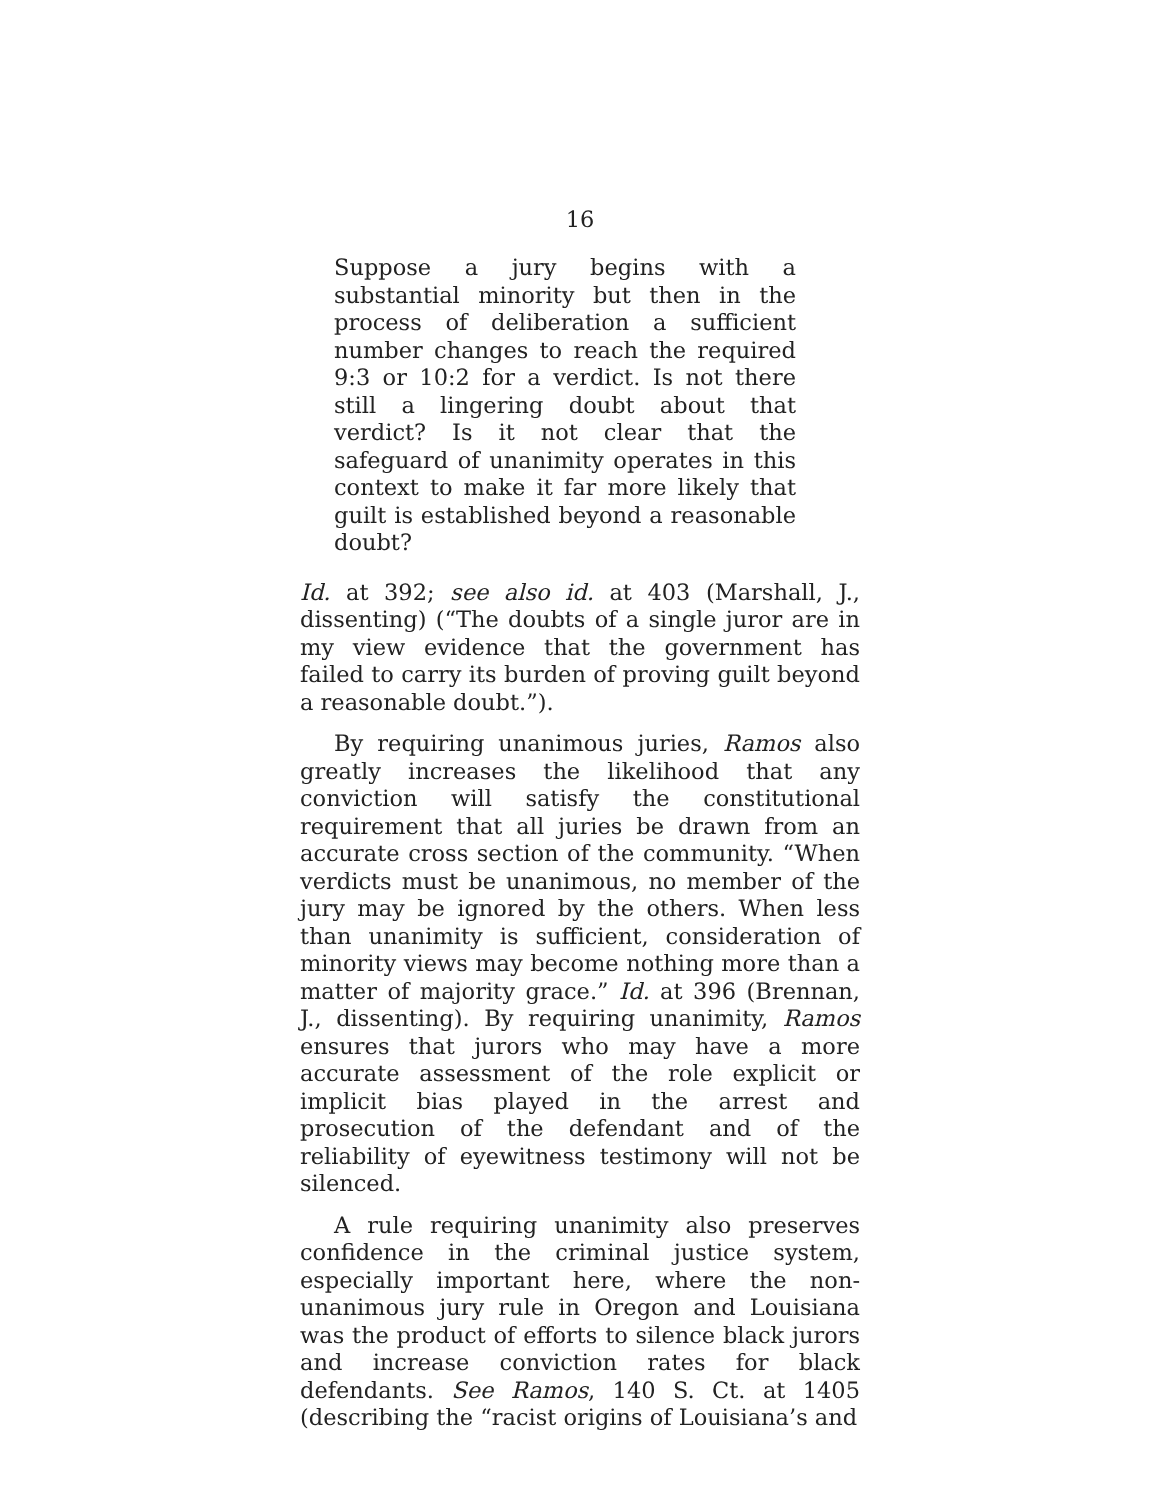16
Suppose a jury begins with a substantial minority but then in the process of deliberation a sufficient number changes to reach the required 9:3 or 10:2 for a verdict. Is not there still a lingering doubt about that verdict? Is it not clear that the safeguard of unanimity operates in this context to make it far more likely that guilt is established beyond a reasonable doubt?
Id. at 392; see also id. at 403 (Marshall, J., dissenting) (“The doubts of a single juror are in my view evidence that the government has failed to carry its burden of proving guilt beyond a reasonable doubt.”).
By requiring unanimous juries, Ramos also greatly increases the likelihood that any conviction will satisfy the constitutional requirement that all juries be drawn from an accurate cross section of the community. “When verdicts must be unanimous, no member of the jury may be ignored by the others. When less than unanimity is sufficient, consideration of minority views may become nothing more than a matter of majority grace.” Id. at 396 (Brennan, J., dissenting). By requiring unanimity, Ramos ensures that jurors who may have a more accurate assessment of the role explicit or implicit bias played in the arrest and prosecution of the defendant and of the reliability of eyewitness testimony will not be silenced.
A rule requiring unanimity also preserves confidence in the criminal justice system, especially important here, where the non-unanimous jury rule in Oregon and Louisiana was the product of efforts to silence black jurors and increase conviction rates for black defendants. See Ramos, 140 S. Ct. at 1405 (describing the “racist origins of Louisiana’s and